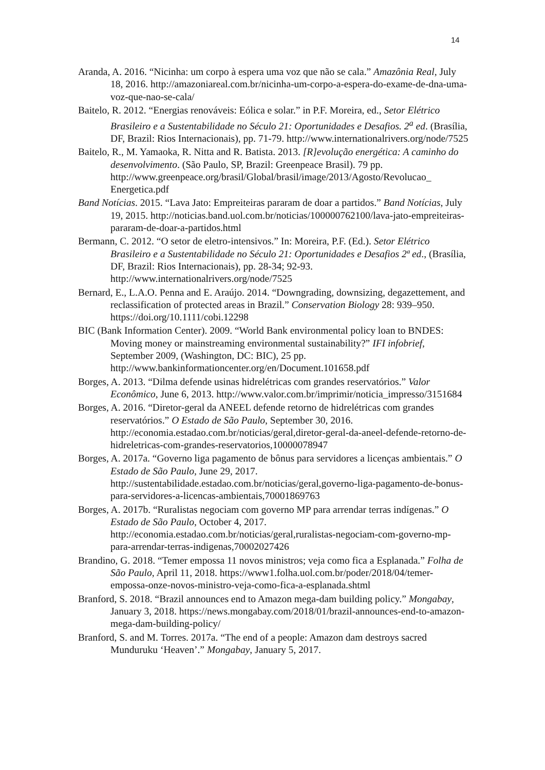14
Aranda, A. 2016. “Nicinha: um corpo à espera uma voz que não se cala.” Amazônia Real, July 18, 2016. http://amazoniareal.com.br/nicinha-um-corpo-a-espera-do-exame-de-dna-uma-voz-que-nao-se-cala/
Baitelo, R. 2012. “Energias renováveis: Eólica e solar.” in P.F. Moreira, ed., Setor Elétrico Brasileiro e a Sustentabilidade no Século 21: Oportunidades e Desafios. 2<sup>a</sup> ed. (Brasília, DF, Brazil: Rios Internacionais), pp. 71-79. http://www.internationalrivers.org/node/7525
Baitelo, R., M. Yamaoka, R. Nitta and R. Batista. 2013. [R]evolução energética: A caminho do desenvolvimento. (São Paulo, SP, Brazil: Greenpeace Brasil). 79 pp. http://www.greenpeace.org/brasil/Global/brasil/image/2013/Agosto/Revolucao_ Energetica.pdf
Band Notícias. 2015. “Lava Jato: Empreiteiras pararam de doar a partidos.” Band Notícias, July 19, 2015. http://noticias.band.uol.com.br/noticias/100000762100/lava-jato-empreiteiras-pararam-de-doar-a-partidos.html
Bermann, C. 2012. “O setor de eletro-intensivos.” In: Moreira, P.F. (Ed.). Setor Elétrico Brasileiro e a Sustentabilidade no Século 21: Oportunidades e Desafios 2ª ed., (Brasília, DF, Brazil: Rios Internacionais), pp. 28-34; 92-93. http://www.internationalrivers.org/node/7525
Bernard, E., L.A.O. Penna and E. Araújo. 2014. “Downgrading, downsizing, degazettement, and reclassification of protected areas in Brazil.” Conservation Biology 28: 939–950. https://doi.org/10.1111/cobi.12298
BIC (Bank Information Center). 2009. “World Bank environmental policy loan to BNDES: Moving money or mainstreaming environmental sustainability?” IFI infobrief, September 2009, (Washington, DC: BIC), 25 pp. http://www.bankinformationcenter.org/en/Document.101658.pdf
Borges, A. 2013. “Dilma defende usinas hidrelétricas com grandes reservatórios.” Valor Econômico, June 6, 2013. http://www.valor.com.br/imprimir/noticia_impresso/3151684
Borges, A. 2016. “Diretor-geral da ANEEL defende retorno de hidrelétricas com grandes reservatórios.” O Estado de São Paulo, September 30, 2016. http://economia.estadao.com.br/noticias/geral,diretor-geral-da-aneel-defende-retorno-de-hidreletricas-com-grandes-reservatorios,10000078947
Borges, A. 2017a. “Governo liga pagamento de bônus para servidores a licenças ambientais.” O Estado de São Paulo, June 29, 2017. http://sustentabilidade.estadao.com.br/noticias/geral,governo-liga-pagamento-de-bonus-para-servidores-a-licencas-ambientais,70001869763
Borges, A. 2017b. “Ruralistas negociam com governo MP para arrendar terras indígenas.” O Estado de São Paulo, October 4, 2017. http://economia.estadao.com.br/noticias/geral,ruralistas-negociam-com-governo-mp-para-arrendar-terras-indigenas,70002027426
Brandino, G. 2018. “Temer empossa 11 novos ministros; veja como fica a Esplanada.” Folha de São Paulo, April 11, 2018. https://www1.folha.uol.com.br/poder/2018/04/temer-empossa-onze-novos-ministro-veja-como-fica-a-esplanada.shtml
Branford, S. 2018. “Brazil announces end to Amazon mega-dam building policy.” Mongabay, January 3, 2018. https://news.mongabay.com/2018/01/brazil-announces-end-to-amazon-mega-dam-building-policy/
Branford, S. and M. Torres. 2017a. “The end of a people: Amazon dam destroys sacred Munduruku ‘Heaven’.” Mongabay, January 5, 2017.